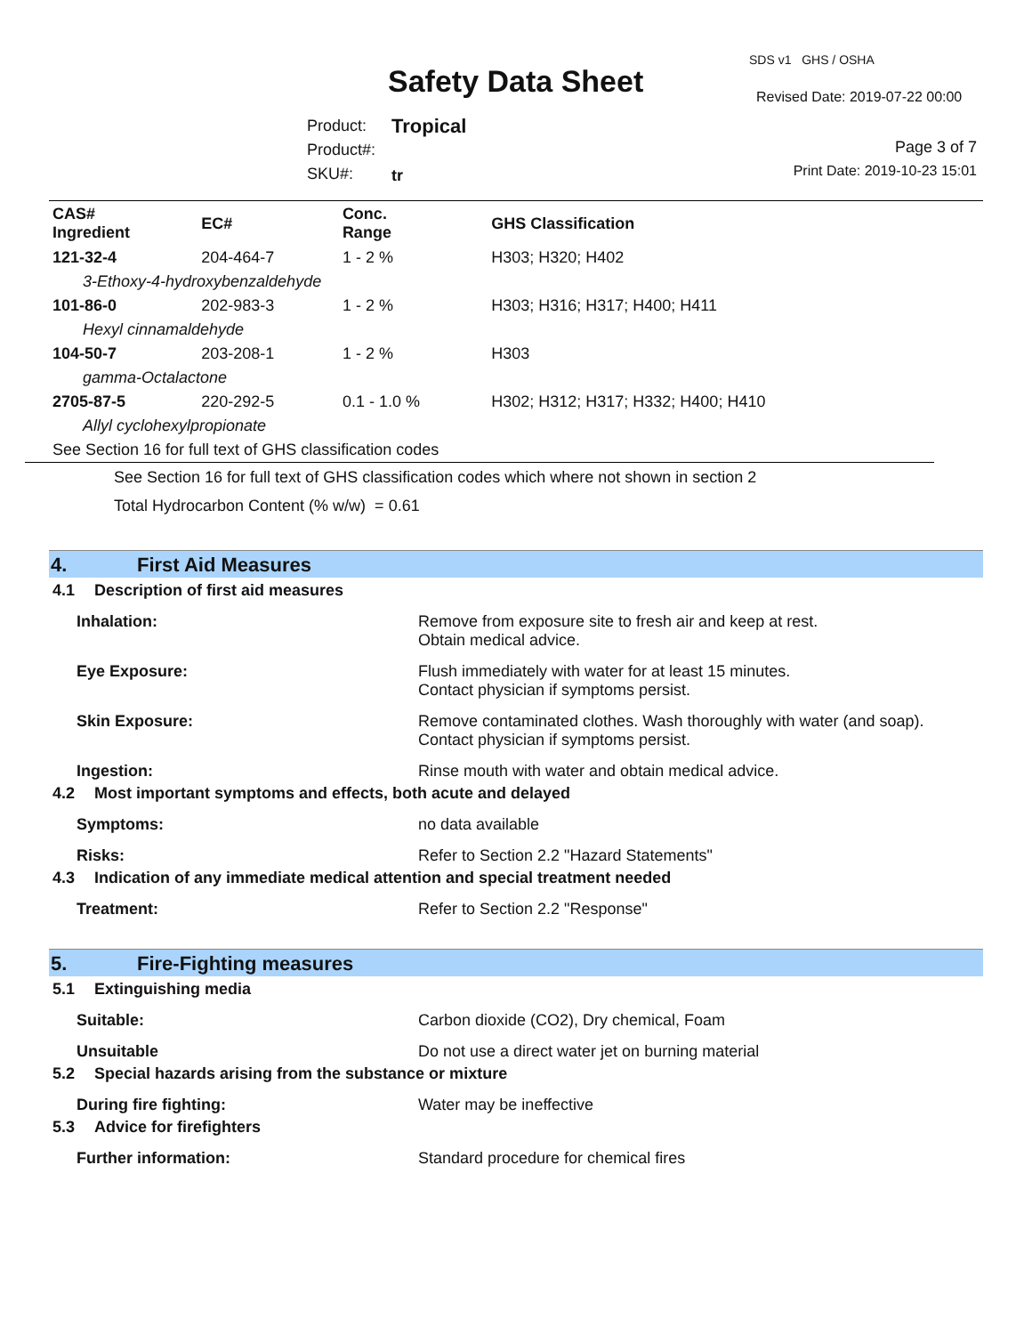SDS v1 GHS / OSHA
Safety Data Sheet Revised Date: 2019-07-22 00:00
Product:
Product#:
SKU#:
Tropical
tr
Page 3 of 7
Print Date: 2019-10-23 15:01
| CAS# Ingredient | EC# | Conc. Range | GHS Classification |
| --- | --- | --- | --- |
| 121-32-4 | 204-464-7 | 1 - 2 % | H303; H320; H402 |
| 3-Ethoxy-4-hydroxybenzaldehyde | | | |
| 101-86-0 | 202-983-3 | 1 - 2 % | H303; H316; H317; H400; H411 |
| Hexyl cinnamaldehyde | | | |
| 104-50-7 | 203-208-1 | 1 - 2 % | H303 |
| gamma-Octalactone | | | |
| 2705-87-5 | 220-292-5 | 0.1 - 1.0 % | H302; H312; H317; H332; H400; H410 |
| Allyl cyclohexylpropionate | | | |
| See Section 16 for full text of GHS classification codes | | | |
See Section 16 for full text of GHS classification codes which where not shown in section 2
Total Hydrocarbon Content (% w/w) = 0.61
4. First Aid Measures
4.1 Description of first aid measures
Inhalation: Remove from exposure site to fresh air and keep at rest.
Obtain medical advice.
Eye Exposure: Flush immediately with water for at least 15 minutes.
Contact physician if symptoms persist.
Skin Exposure: Remove contaminated clothes. Wash thoroughly with water (and soap).
Contact physician if symptoms persist.
Ingestion: Rinse mouth with water and obtain medical advice.
4.2 Most important symptoms and effects, both acute and delayed
Symptoms: no data available
Risks: Refer to Section 2.2 "Hazard Statements"
4.3 Indication of any immediate medical attention and special treatment needed
Treatment: Refer to Section 2.2 "Response"
5. Fire-Fighting measures
5.1 Extinguishing media
Suitable: Carbon dioxide (CO2), Dry chemical, Foam
Unsuitable Do not use a direct water jet on burning material
5.2 Special hazards arising from the substance or mixture
During fire fighting: Water may be ineffective
5.3 Advice for firefighters
Further information: Standard procedure for chemical fires